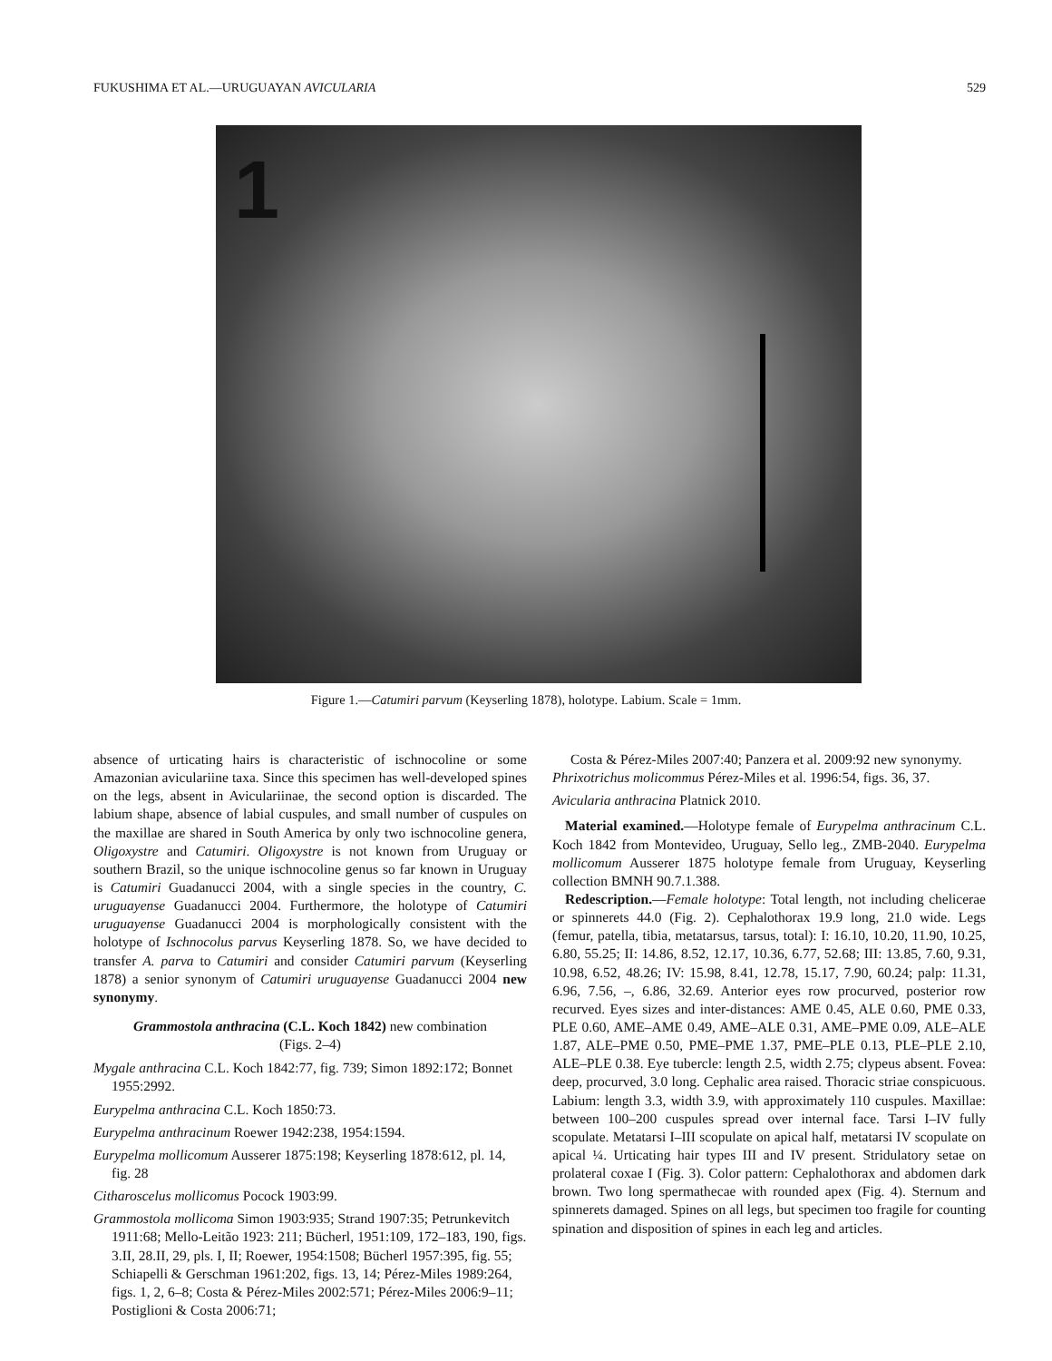FUKUSHIMA ET AL.—URUGUAYAN AVICULARIA 529
1
Figure 1.—Catumiri parvum (Keyserling 1878), holotype. Labium. Scale = 1mm.
absence of urticating hairs is characteristic of ischnocoline or some Amazonian aviculariine taxa. Since this specimen has well-developed spines on the legs, absent in Aviculariinae, the second option is discarded. The labium shape, absence of labial cuspules, and small number of cuspules on the maxillae are shared in South America by only two ischnocoline genera, Oligoxystre and Catumiri. Oligoxystre is not known from Uruguay or southern Brazil, so the unique ischnocoline genus so far known in Uruguay is Catumiri Guadanucci 2004, with a single species in the country, C. uruguayense Guadanucci 2004. Furthermore, the holotype of Catumiri uruguayense Guadanucci 2004 is morphologically consistent with the holotype of Ischnocolus parvus Keyserling 1878. So, we have decided to transfer A. parva to Catumiri and consider Catumiri parvum (Keyserling 1878) a senior synonym of Catumiri uruguayense Guadanucci 2004 new synonymy.
Grammostola anthracina (C.L. Koch 1842) new combination
(Figs. 2–4)
Mygale anthracina C.L. Koch 1842:77, fig. 739; Simon 1892:172; Bonnet 1955:2992.
Eurypelma anthracina C.L. Koch 1850:73.
Eurypelma anthracinum Roewer 1942:238, 1954:1594.
Eurypelma mollicomum Ausserer 1875:198; Keyserling 1878:612, pl. 14, fig. 28
Citharoscelus mollicomus Pocock 1903:99.
Grammostola mollicoma Simon 1903:935; Strand 1907:35; Petrunkevitch 1911:68; Mello-Leitão 1923: 211; Bücherl, 1951:109, 172–183, 190, figs. 3.II, 28.II, 29, pls. I, II; Roewer, 1954:1508; Bücherl 1957:395, fig. 55; Schiapelli & Gerschman 1961:202, figs. 13, 14; Pérez-Miles 1989:264, figs. 1, 2, 6–8; Costa & Pérez-Miles 2002:571; Pérez-Miles 2006:9–11; Postiglioni & Costa 2006:71;
Costa & Pérez-Miles 2007:40; Panzera et al. 2009:92 new synonymy.
Phrixotrichus molicommus Pérez-Miles et al. 1996:54, figs. 36, 37.
Avicularia anthracina Platnick 2010.
Material examined.—Holotype female of Eurypelma anthracinum C.L. Koch 1842 from Montevideo, Uruguay, Sello leg., ZMB-2040. Eurypelma mollicomum Ausserer 1875 holotype female from Uruguay, Keyserling collection BMNH 90.7.1.388.
Redescription.—Female holotype: Total length, not including chelicerae or spinnerets 44.0 (Fig. 2). Cephalothorax 19.9 long, 21.0 wide. Legs (femur, patella, tibia, metatarsus, tarsus, total): I: 16.10, 10.20, 11.90, 10.25, 6.80, 55.25; II: 14.86, 8.52, 12.17, 10.36, 6.77, 52.68; III: 13.85, 7.60, 9.31, 10.98, 6.52, 48.26; IV: 15.98, 8.41, 12.78, 15.17, 7.90, 60.24; palp: 11.31, 6.96, 7.56, –, 6.86, 32.69. Anterior eyes row procurved, posterior row recurved. Eyes sizes and inter-distances: AME 0.45, ALE 0.60, PME 0.33, PLE 0.60, AME–AME 0.49, AME–ALE 0.31, AME–PME 0.09, ALE–ALE 1.87, ALE–PME 0.50, PME–PME 1.37, PME–PLE 0.13, PLE–PLE 2.10, ALE–PLE 0.38. Eye tubercle: length 2.5, width 2.75; clypeus absent. Fovea: deep, procurved, 3.0 long. Cephalic area raised. Thoracic striae conspicuous. Labium: length 3.3, width 3.9, with approximately 110 cuspules. Maxillae: between 100–200 cuspules spread over internal face. Tarsi I–IV fully scopulate. Metatarsi I–III scopulate on apical half, metatarsi IV scopulate on apical ¼. Urticating hair types III and IV present. Stridulatory setae on prolateral coxae I (Fig. 3). Color pattern: Cephalothorax and abdomen dark brown. Two long spermathecae with rounded apex (Fig. 4). Sternum and spinnerets damaged. Spines on all legs, but specimen too fragile for counting spination and disposition of spines in each leg and articles.